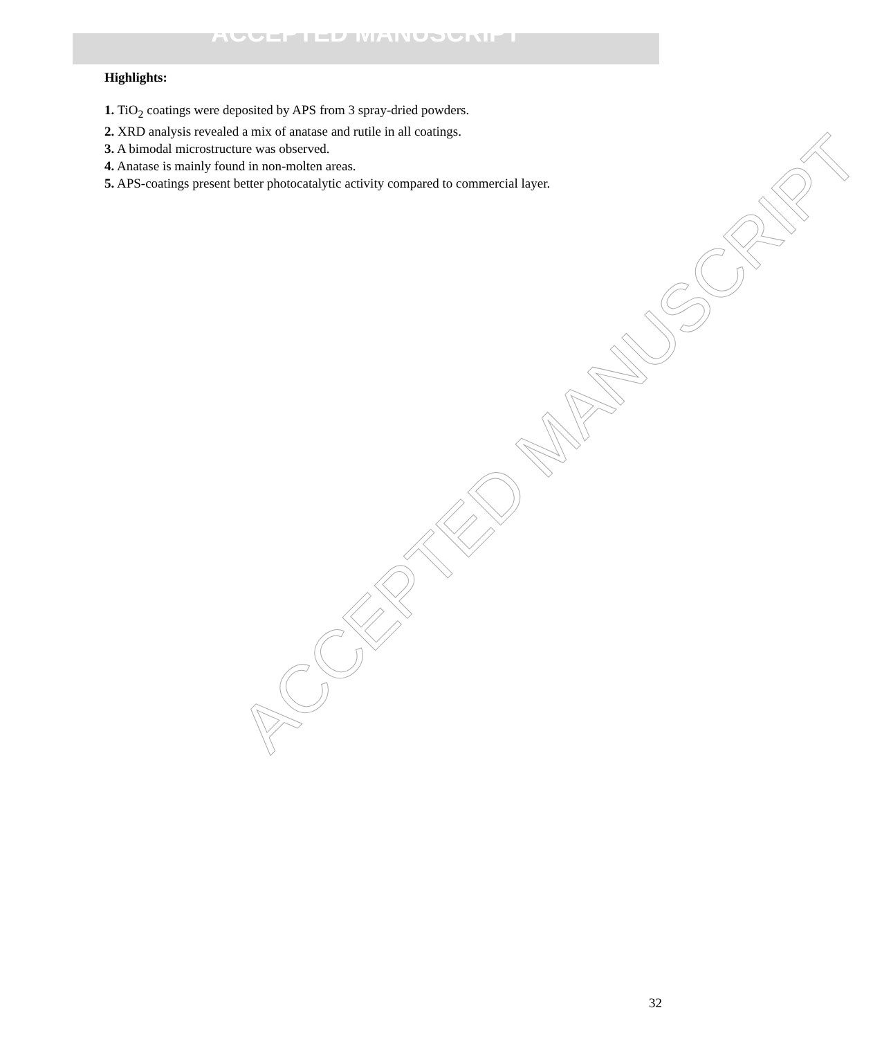ACCEPTED MANUSCRIPT
Highlights:
1. TiO<sub>2</sub> coatings were deposited by APS from 3 spray-dried powders.
2. XRD analysis revealed a mix of anatase and rutile in all coatings.
3. A bimodal microstructure was observed.
4. Anatase is mainly found in non-molten areas.
5. APS-coatings present better photocatalytic activity compared to commercial layer.
ACCEPTED MANUSCRIPT
32